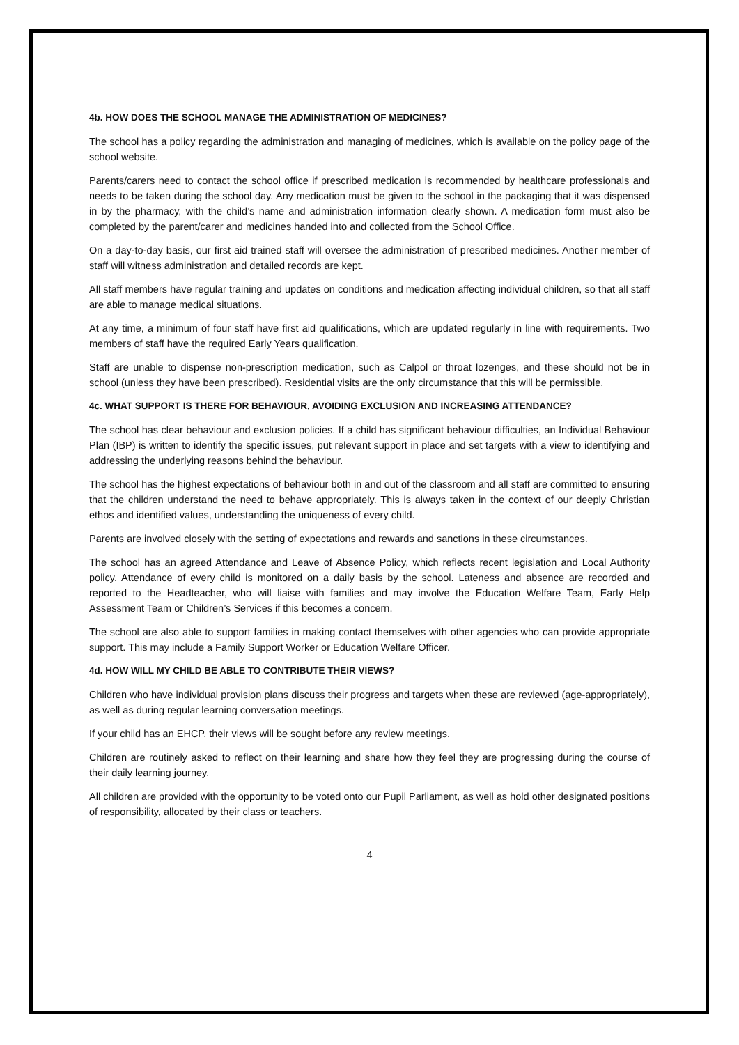4b. HOW DOES THE SCHOOL MANAGE THE ADMINISTRATION OF MEDICINES?
The school has a policy regarding the administration and managing of medicines, which is available on the policy page of the school website.
Parents/carers need to contact the school office if prescribed medication is recommended by healthcare professionals and needs to be taken during the school day. Any medication must be given to the school in the packaging that it was dispensed in by the pharmacy, with the child’s name and administration information clearly shown. A medication form must also be completed by the parent/carer and medicines handed into and collected from the School Office.
On a day-to-day basis, our first aid trained staff will oversee the administration of prescribed medicines. Another member of staff will witness administration and detailed records are kept.
All staff members have regular training and updates on conditions and medication affecting individual children, so that all staff are able to manage medical situations.
At any time, a minimum of four staff have first aid qualifications, which are updated regularly in line with requirements. Two members of staff have the required Early Years qualification.
Staff are unable to dispense non-prescription medication, such as Calpol or throat lozenges, and these should not be in school (unless they have been prescribed). Residential visits are the only circumstance that this will be permissible.
4c. WHAT SUPPORT IS THERE FOR BEHAVIOUR, AVOIDING EXCLUSION AND INCREASING ATTENDANCE?
The school has clear behaviour and exclusion policies. If a child has significant behaviour difficulties, an Individual Behaviour Plan (IBP) is written to identify the specific issues, put relevant support in place and set targets with a view to identifying and addressing the underlying reasons behind the behaviour.
The school has the highest expectations of behaviour both in and out of the classroom and all staff are committed to ensuring that the children understand the need to behave appropriately. This is always taken in the context of our deeply Christian ethos and identified values, understanding the uniqueness of every child.
Parents are involved closely with the setting of expectations and rewards and sanctions in these circumstances.
The school has an agreed Attendance and Leave of Absence Policy, which reflects recent legislation and Local Authority policy. Attendance of every child is monitored on a daily basis by the school. Lateness and absence are recorded and reported to the Headteacher, who will liaise with families and may involve the Education Welfare Team, Early Help Assessment Team or Children’s Services if this becomes a concern.
The school are also able to support families in making contact themselves with other agencies who can provide appropriate support. This may include a Family Support Worker or Education Welfare Officer.
4d. HOW WILL MY CHILD BE ABLE TO CONTRIBUTE THEIR VIEWS?
Children who have individual provision plans discuss their progress and targets when these are reviewed (age-appropriately), as well as during regular learning conversation meetings.
If your child has an EHCP, their views will be sought before any review meetings.
Children are routinely asked to reflect on their learning and share how they feel they are progressing during the course of their daily learning journey.
All children are provided with the opportunity to be voted onto our Pupil Parliament, as well as hold other designated positions of responsibility, allocated by their class or teachers.
4